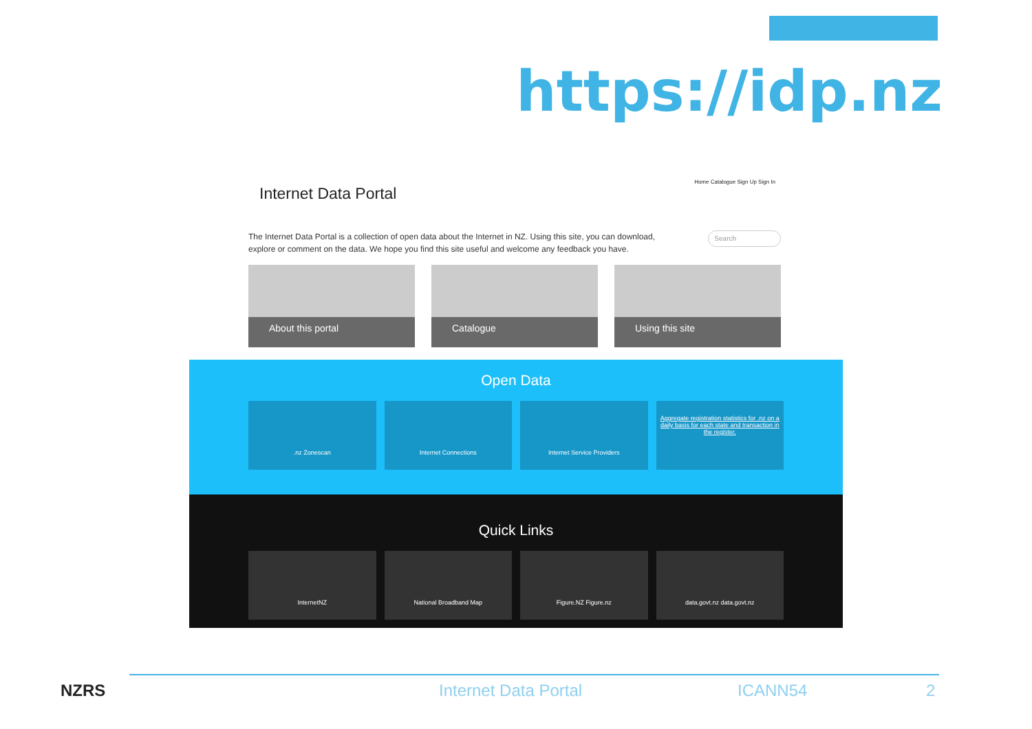https://idp.nz
Internet Data Portal
Home Catalogue Sign Up Sign In
The Internet Data Portal is a collection of open data about the Internet in NZ. Using this site, you can download, explore or comment on the data. We hope you find this site useful and welcome any feedback you have.
Search
About this portal Catalogue Using this site
Open Data
.nz Zonescan Internet Connections Internet Service Providers
Aggregate registration statistics for .nz on a daily basis for each state and transaction in the register.
Quick Links
InternetNZ National Broadband Map Figure.NZ Figure.nz data.govt.nz data.govt.nz
NZRS Internet Data Portal ICANN54 2